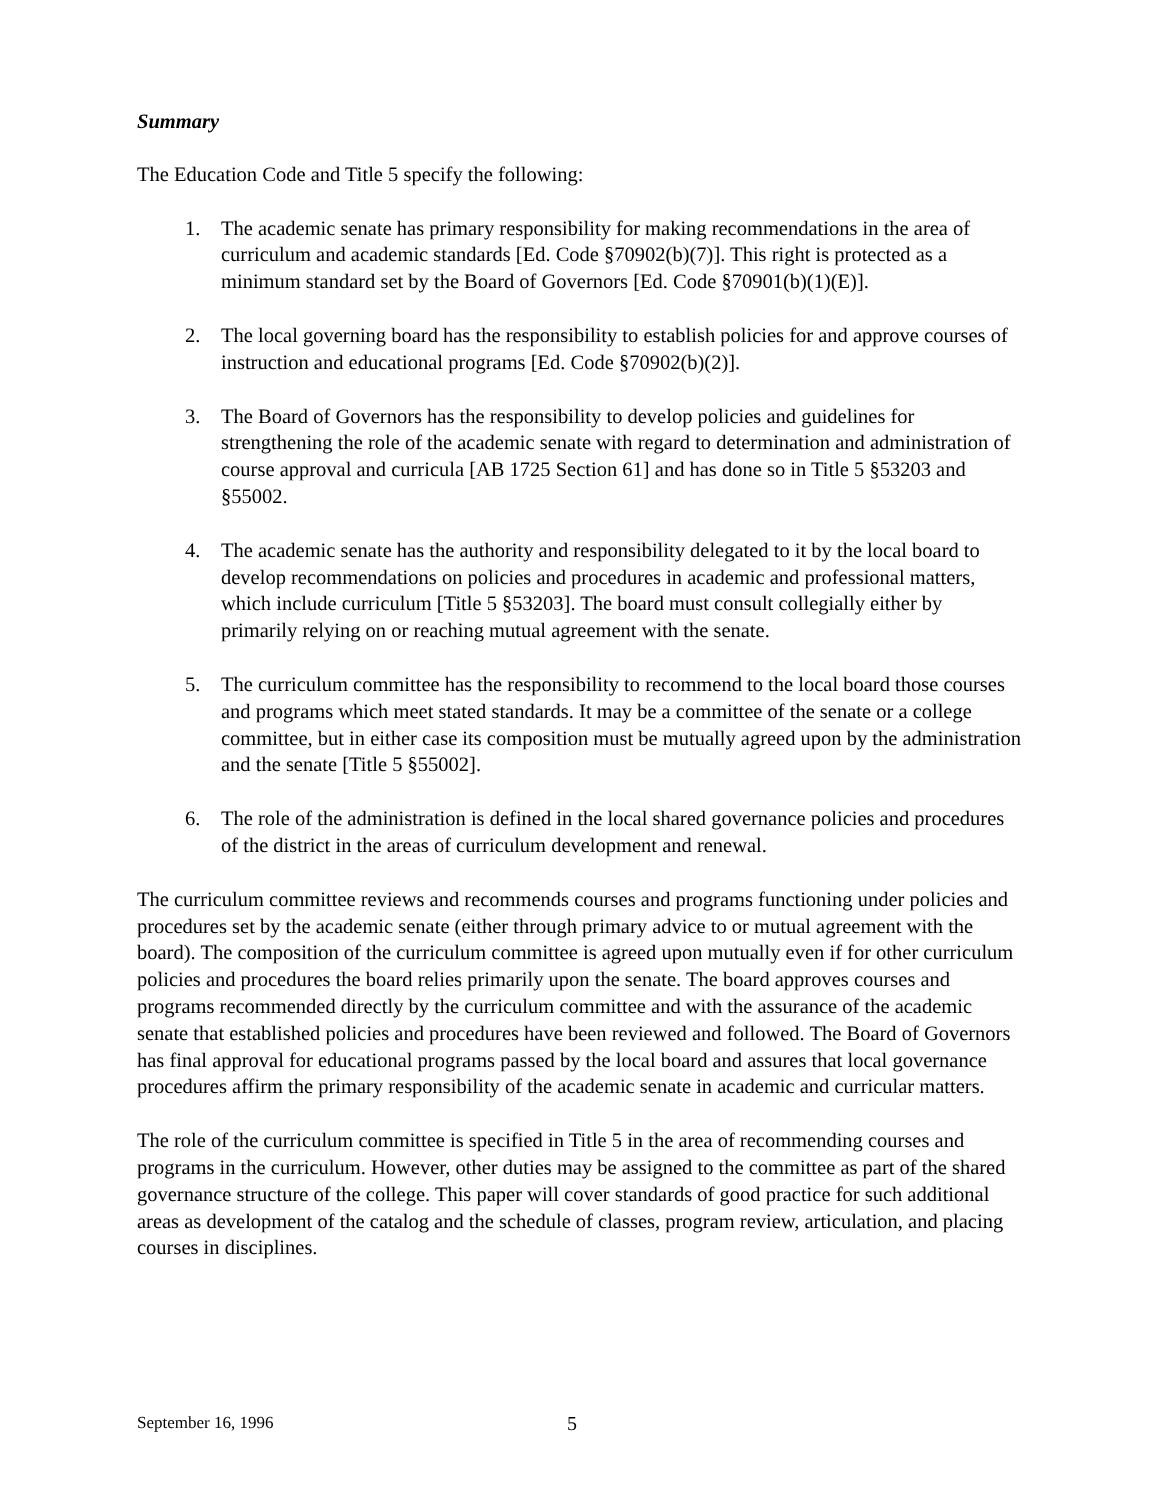Summary
The Education Code and Title 5 specify the following:
1. The academic senate has primary responsibility for making recommendations in the area of curriculum and academic standards [Ed. Code §70902(b)(7)]. This right is protected as a minimum standard set by the Board of Governors [Ed. Code §70901(b)(1)(E)].
2. The local governing board has the responsibility to establish policies for and approve courses of instruction and educational programs [Ed. Code §70902(b)(2)].
3. The Board of Governors has the responsibility to develop policies and guidelines for strengthening the role of the academic senate with regard to determination and administration of course approval and curricula [AB 1725 Section 61] and has done so in Title 5 §53203 and §55002.
4. The academic senate has the authority and responsibility delegated to it by the local board to develop recommendations on policies and procedures in academic and professional matters, which include curriculum [Title 5 §53203]. The board must consult collegially either by primarily relying on or reaching mutual agreement with the senate.
5. The curriculum committee has the responsibility to recommend to the local board those courses and programs which meet stated standards. It may be a committee of the senate or a college committee, but in either case its composition must be mutually agreed upon by the administration and the senate [Title 5 §55002].
6. The role of the administration is defined in the local shared governance policies and procedures of the district in the areas of curriculum development and renewal.
The curriculum committee reviews and recommends courses and programs functioning under policies and procedures set by the academic senate (either through primary advice to or mutual agreement with the board). The composition of the curriculum committee is agreed upon mutually even if for other curriculum policies and procedures the board relies primarily upon the senate. The board approves courses and programs recommended directly by the curriculum committee and with the assurance of the academic senate that established policies and procedures have been reviewed and followed. The Board of Governors has final approval for educational programs passed by the local board and assures that local governance procedures affirm the primary responsibility of the academic senate in academic and curricular matters.
The role of the curriculum committee is specified in Title 5 in the area of recommending courses and programs in the curriculum. However, other duties may be assigned to the committee as part of the shared governance structure of the college. This paper will cover standards of good practice for such additional areas as development of the catalog and the schedule of classes, program review, articulation, and placing courses in disciplines.
September 16, 1996 5